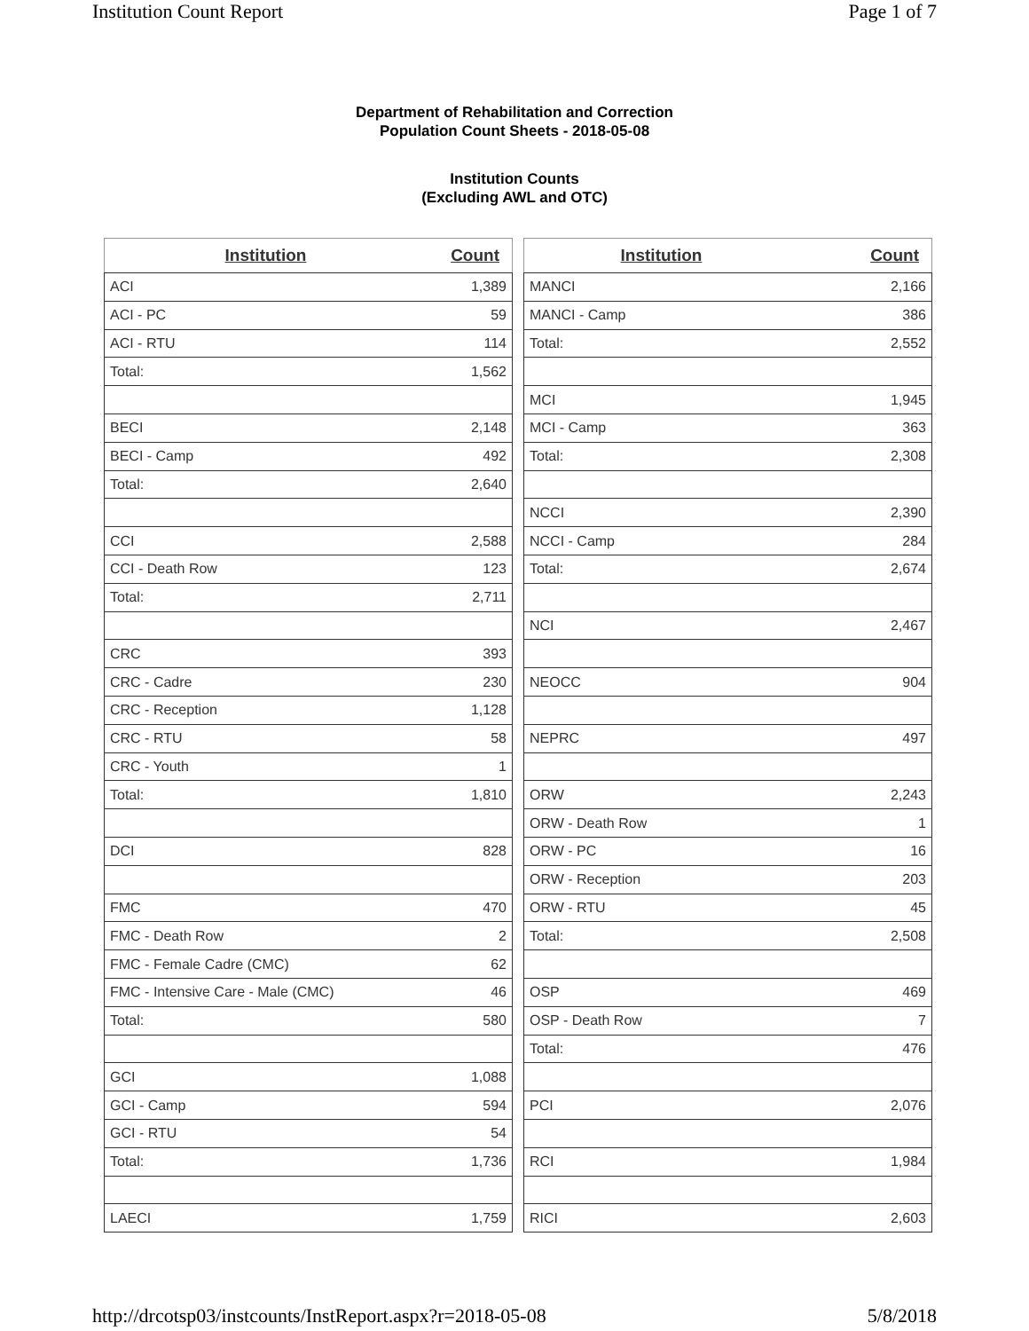Institution Count Report Page 1 of 7
Department of Rehabilitation and Correction
Population Count Sheets - 2018-05-08
Institution Counts
(Excluding AWL and OTC)
| Institution | Count |
| --- | --- |
| ACI | 1,389 |
| ACI - PC | 59 |
| ACI - RTU | 114 |
| Total: | 1,562 |
| BECI | 2,148 |
| BECI - Camp | 492 |
| Total: | 2,640 |
| CCI | 2,588 |
| CCI - Death Row | 123 |
| Total: | 2,711 |
| CRC | 393 |
| CRC - Cadre | 230 |
| CRC - Reception | 1,128 |
| CRC - RTU | 58 |
| CRC - Youth | 1 |
| Total: | 1,810 |
| DCI | 828 |
| FMC | 470 |
| FMC - Death Row | 2 |
| FMC - Female Cadre (CMC) | 62 |
| FMC - Intensive Care - Male (CMC) | 46 |
| Total: | 580 |
| GCI | 1,088 |
| GCI - Camp | 594 |
| GCI - RTU | 54 |
| Total: | 1,736 |
| LAECI | 1,759 |
| Institution | Count |
| --- | --- |
| MANCI | 2,166 |
| MANCI - Camp | 386 |
| Total: | 2,552 |
| MCI | 1,945 |
| MCI - Camp | 363 |
| Total: | 2,308 |
| NCCI | 2,390 |
| NCCI - Camp | 284 |
| Total: | 2,674 |
| NCI | 2,467 |
| NEOCC | 904 |
| NEPRC | 497 |
| ORW | 2,243 |
| ORW - Death Row | 1 |
| ORW - PC | 16 |
| ORW - Reception | 203 |
| ORW - RTU | 45 |
| Total: | 2,508 |
| OSP | 469 |
| OSP - Death Row | 7 |
| Total: | 476 |
| PCI | 2,076 |
| RCI | 1,984 |
| RICI | 2,603 |
http://drcotsp03/instcounts/InstReport.aspx?r=2018-05-08 5/8/2018